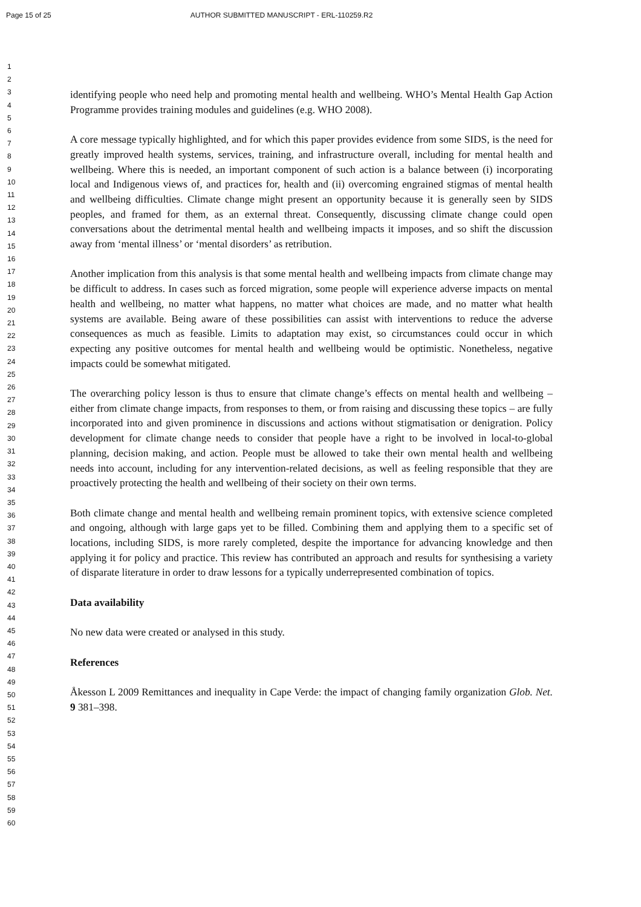Page 15 of 25 AUTHOR SUBMITTED MANUSCRIPT - ERL-110259.R2
1
2
3
4
5
6
7
8
9
10
11
12
13
14
15
16
17
18
19
20
21
22
23
24
25
26
27
28
29
30
31
32
33
34
35
36
37
38
39
40
41
42
43
44
45
46
47
48
49
50
51
52
53
54
55
56
57
58
59
60
identifying people who need help and promoting mental health and wellbeing. WHO’s Mental Health Gap Action Programme provides training modules and guidelines (e.g. WHO 2008).
A core message typically highlighted, and for which this paper provides evidence from some SIDS, is the need for greatly improved health systems, services, training, and infrastructure overall, including for mental health and wellbeing. Where this is needed, an important component of such action is a balance between (i) incorporating local and Indigenous views of, and practices for, health and (ii) overcoming engrained stigmas of mental health and wellbeing difficulties. Climate change might present an opportunity because it is generally seen by SIDS peoples, and framed for them, as an external threat. Consequently, discussing climate change could open conversations about the detrimental mental health and wellbeing impacts it imposes, and so shift the discussion away from ‘mental illness’ or ‘mental disorders’ as retribution.
Another implication from this analysis is that some mental health and wellbeing impacts from climate change may be difficult to address. In cases such as forced migration, some people will experience adverse impacts on mental health and wellbeing, no matter what happens, no matter what choices are made, and no matter what health systems are available. Being aware of these possibilities can assist with interventions to reduce the adverse consequences as much as feasible. Limits to adaptation may exist, so circumstances could occur in which expecting any positive outcomes for mental health and wellbeing would be optimistic. Nonetheless, negative impacts could be somewhat mitigated.
The overarching policy lesson is thus to ensure that climate change’s effects on mental health and wellbeing – either from climate change impacts, from responses to them, or from raising and discussing these topics – are fully incorporated into and given prominence in discussions and actions without stigmatisation or denigration. Policy development for climate change needs to consider that people have a right to be involved in local-to-global planning, decision making, and action. People must be allowed to take their own mental health and wellbeing needs into account, including for any intervention-related decisions, as well as feeling responsible that they are proactively protecting the health and wellbeing of their society on their own terms.
Both climate change and mental health and wellbeing remain prominent topics, with extensive science completed and ongoing, although with large gaps yet to be filled. Combining them and applying them to a specific set of locations, including SIDS, is more rarely completed, despite the importance for advancing knowledge and then applying it for policy and practice. This review has contributed an approach and results for synthesising a variety of disparate literature in order to draw lessons for a typically underrepresented combination of topics.
Data availability
No new data were created or analysed in this study.
References
Åkesson L 2009 Remittances and inequality in Cape Verde: the impact of changing family organization Glob. Net. 9 381–398.